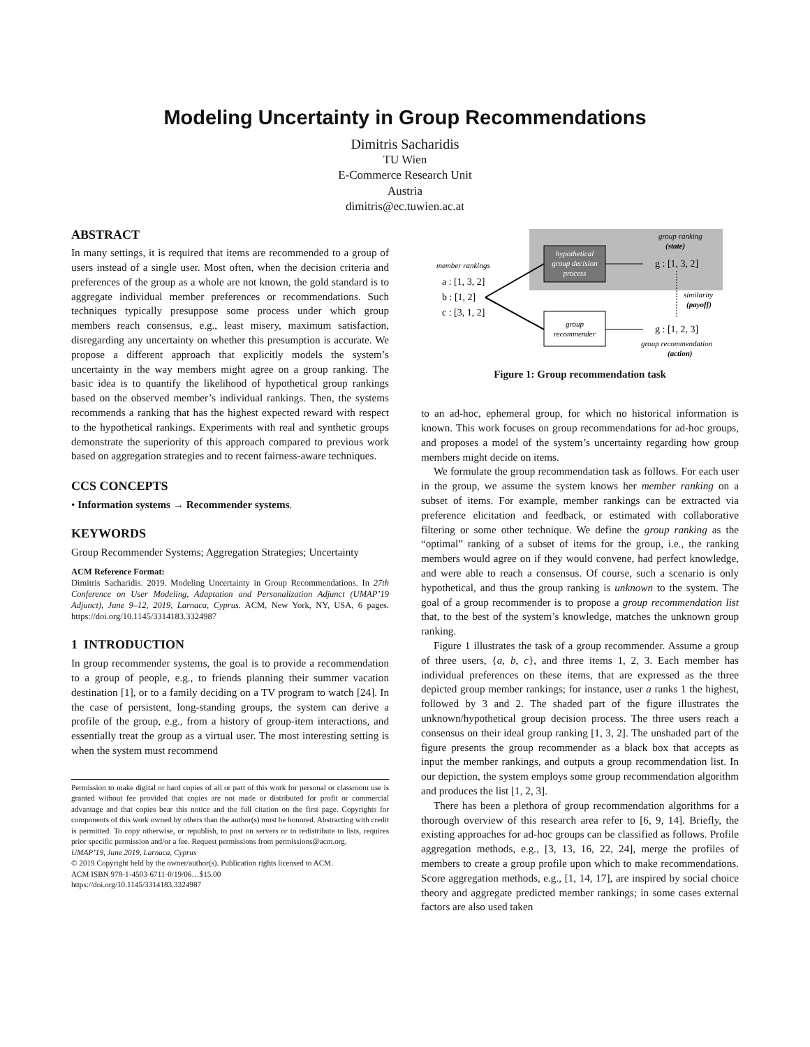Modeling Uncertainty in Group Recommendations
Dimitris Sacharidis
TU Wien
E-Commerce Research Unit
Austria
dimitris@ec.tuwien.ac.at
ABSTRACT
In many settings, it is required that items are recommended to a group of users instead of a single user. Most often, when the decision criteria and preferences of the group as a whole are not known, the gold standard is to aggregate individual member preferences or recommendations. Such techniques typically presuppose some process under which group members reach consensus, e.g., least misery, maximum satisfaction, disregarding any uncertainty on whether this presumption is accurate. We propose a different approach that explicitly models the system’s uncertainty in the way members might agree on a group ranking. The basic idea is to quantify the likelihood of hypothetical group rankings based on the observed member’s individual rankings. Then, the systems recommends a ranking that has the highest expected reward with respect to the hypothetical rankings. Experiments with real and synthetic groups demonstrate the superiority of this approach compared to previous work based on aggregation strategies and to recent fairness-aware techniques.
CCS CONCEPTS
• Information systems → Recommender systems.
KEYWORDS
Group Recommender Systems; Aggregation Strategies; Uncertainty
ACM Reference Format:
Dimitris Sacharidis. 2019. Modeling Uncertainty in Group Recommendations. In 27th Conference on User Modeling, Adaptation and Personalization Adjunct (UMAP’19 Adjunct), June 9–12, 2019, Larnaca, Cyprus. ACM, New York, NY, USA, 6 pages. https://doi.org/10.1145/3314183.3324987
1 INTRODUCTION
In group recommender systems, the goal is to provide a recommendation to a group of people, e.g., to friends planning their summer vacation destination [1], or to a family deciding on a TV program to watch [24]. In the case of persistent, long-standing groups, the system can derive a profile of the group, e.g., from a history of group-item interactions, and essentially treat the group as a virtual user. The most interesting setting is when the system must recommend
Permission to make digital or hard copies of all or part of this work for personal or classroom use is granted without fee provided that copies are not made or distributed for profit or commercial advantage and that copies bear this notice and the full citation on the first page. Copyrights for components of this work owned by others than the author(s) must be honored. Abstracting with credit is permitted. To copy otherwise, or republish, to post on servers or to redistribute to lists, requires prior specific permission and/or a fee. Request permissions from permissions@acm.org.
UMAP’19, June 2019, Larnaca, Cyprus
© 2019 Copyright held by the owner/author(s). Publication rights licensed to ACM.
ACM ISBN 978-1-4503-6711-0/19/06…$15.00
https://doi.org/10.1145/3314183.3324987
hypothetical
group decision
process
group
recommender
member rankings
a : [1, 3, 2]
b : [1, 2]
c : [3, 1, 2]
group ranking
(state)
g : [1, 3, 2]
similarity
(payoff)
g : [1, 2, 3]
group recommendation
(action)
Figure 1: Group recommendation task
to an ad-hoc, ephemeral group, for which no historical information is known. This work focuses on group recommendations for ad-hoc groups, and proposes a model of the system’s uncertainty regarding how group members might decide on items.
We formulate the group recommendation task as follows. For each user in the group, we assume the system knows her member ranking on a subset of items. For example, member rankings can be extracted via preference elicitation and feedback, or estimated with collaborative filtering or some other technique. We define the group ranking as the “optimal” ranking of a subset of items for the group, i.e., the ranking members would agree on if they would convene, had perfect knowledge, and were able to reach a consensus. Of course, such a scenario is only hypothetical, and thus the group ranking is unknown to the system. The goal of a group recommender is to propose a group recommendation list that, to the best of the system’s knowledge, matches the unknown group ranking.
Figure 1 illustrates the task of a group recommender. Assume a group of three users, {a, b, c}, and three items 1, 2, 3. Each member has individual preferences on these items, that are expressed as the three depicted group member rankings; for instance, user a ranks 1 the highest, followed by 3 and 2. The shaded part of the figure illustrates the unknown/hypothetical group decision process. The three users reach a consensus on their ideal group ranking [1, 3, 2]. The unshaded part of the figure presents the group recommender as a black box that accepts as input the member rankings, and outputs a group recommendation list. In our depiction, the system employs some group recommendation algorithm and produces the list [1, 2, 3].
There has been a plethora of group recommendation algorithms for a thorough overview of this research area refer to [6, 9, 14]. Briefly, the existing approaches for ad-hoc groups can be classified as follows. Profile aggregation methods, e.g., [3, 13, 16, 22, 24], merge the profiles of members to create a group profile upon which to make recommendations. Score aggregation methods, e.g., [1, 14, 17], are inspired by social choice theory and aggregate predicted member rankings; in some cases external factors are also used taken